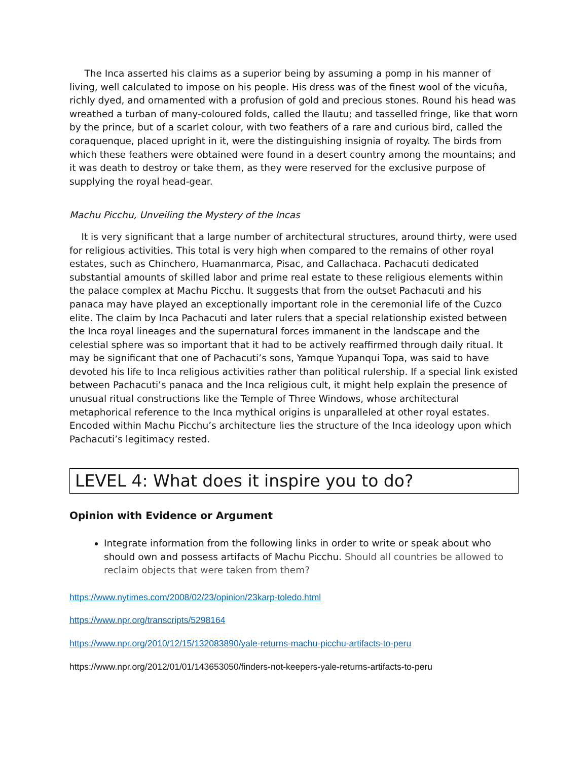The Inca asserted his claims as a superior being by assuming a pomp in his manner of living, well calculated to impose on his people. His dress was of the finest wool of the vicuña, richly dyed, and ornamented with a profusion of gold and precious stones. Round his head was wreathed a turban of many-coloured folds, called the llautu; and tasselled fringe, like that worn by the prince, but of a scarlet colour, with two feathers of a rare and curious bird, called the coraquenque, placed upright in it, were the distinguishing insignia of royalty. The birds from which these feathers were obtained were found in a desert country among the mountains; and it was death to destroy or take them, as they were reserved for the exclusive purpose of supplying the royal head-gear.
Machu Picchu, Unveiling the Mystery of the Incas
It is very significant that a large number of architectural structures, around thirty, were used for religious activities. This total is very high when compared to the remains of other royal estates, such as Chinchero, Huamanmarca, Pisac, and Callachaca. Pachacuti dedicated substantial amounts of skilled labor and prime real estate to these religious elements within the palace complex at Machu Picchu. It suggests that from the outset Pachacuti and his panaca may have played an exceptionally important role in the ceremonial life of the Cuzco elite. The claim by Inca Pachacuti and later rulers that a special relationship existed between the Inca royal lineages and the supernatural forces immanent in the landscape and the celestial sphere was so important that it had to be actively reaffirmed through daily ritual. It may be significant that one of Pachacuti’s sons, Yamque Yupanqui Topa, was said to have devoted his life to Inca religious activities rather than political rulership. If a special link existed between Pachacuti’s panaca and the Inca religious cult, it might help explain the presence of unusual ritual constructions like the Temple of Three Windows, whose architectural metaphorical reference to the Inca mythical origins is unparalleled at other royal estates. Encoded within Machu Picchu’s architecture lies the structure of the Inca ideology upon which Pachacuti’s legitimacy rested.
LEVEL 4: What does it inspire you to do?
Opinion with Evidence or Argument
Integrate information from the following links in order to write or speak about who should own and possess artifacts of Machu Picchu. Should all countries be allowed to reclaim objects that were taken from them?
https://www.nytimes.com/2008/02/23/opinion/23karp-toledo.html
https://www.npr.org/transcripts/5298164
https://www.npr.org/2010/12/15/132083890/yale-returns-machu-picchu-artifacts-to-peru
https://www.npr.org/2012/01/01/143653050/finders-not-keepers-yale-returns-artifacts-to-peru